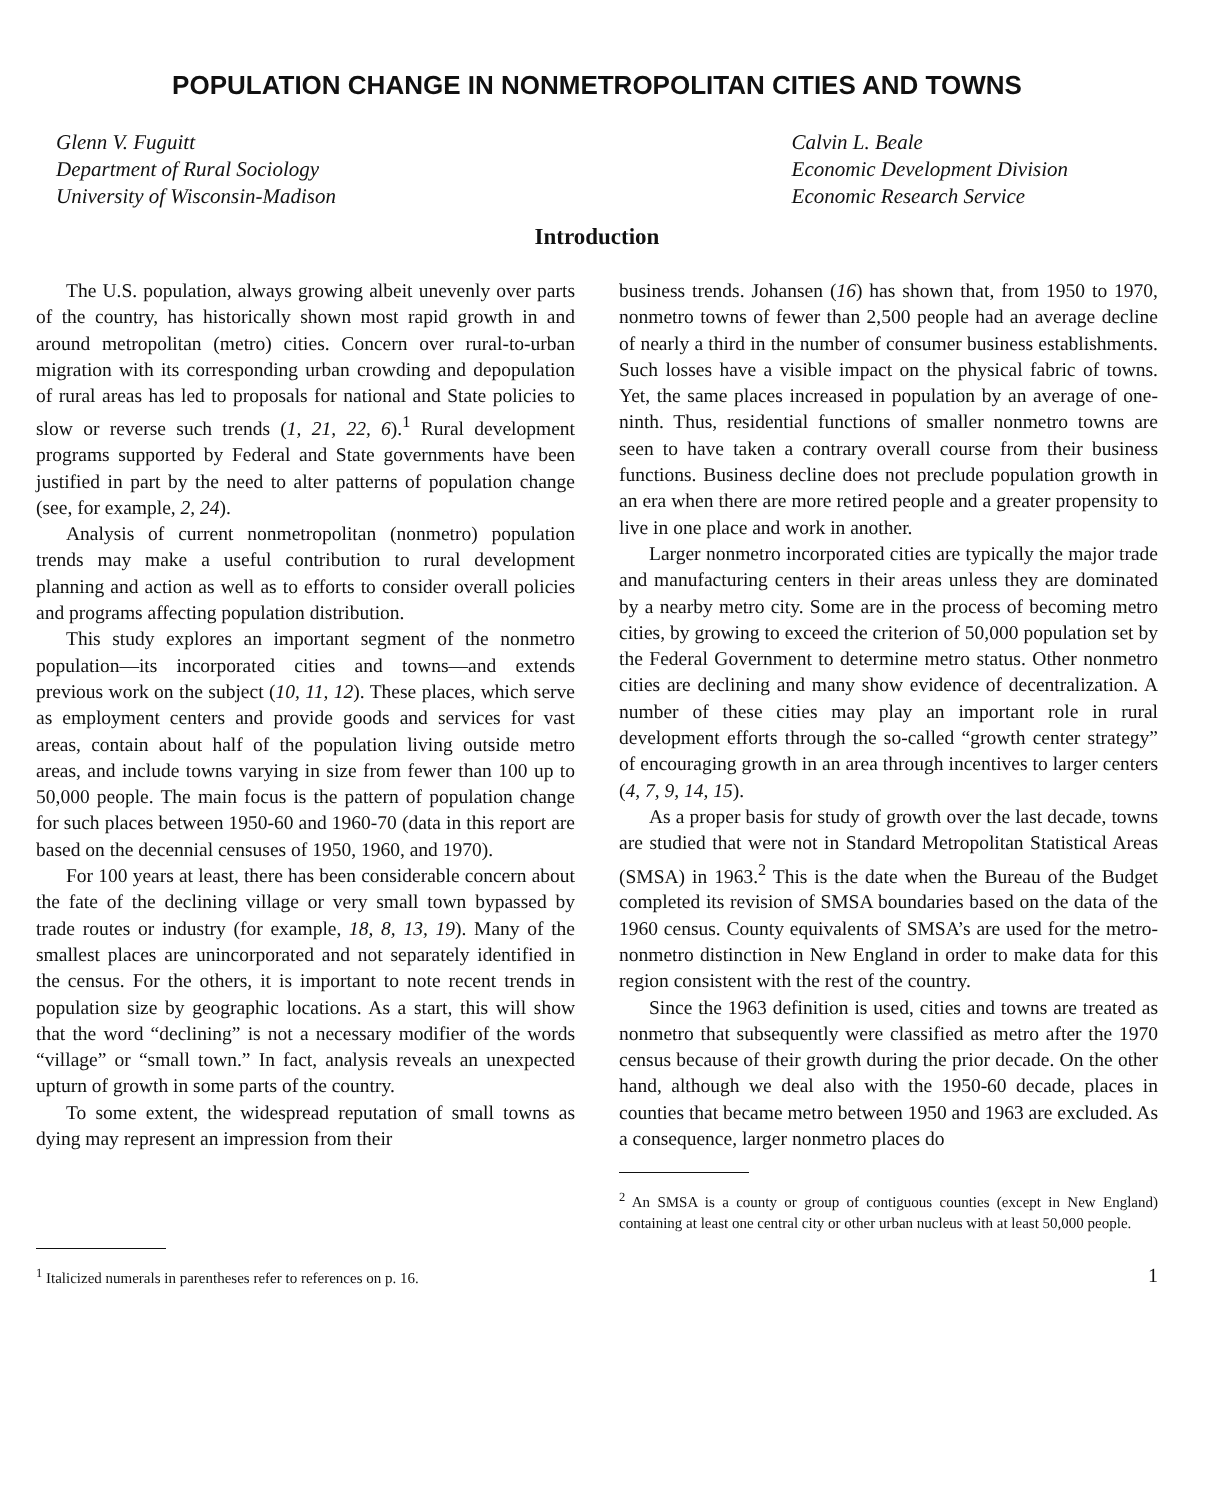POPULATION CHANGE IN NONMETROPOLITAN CITIES AND TOWNS
Glenn V. Fuguitt
Department of Rural Sociology
University of Wisconsin-Madison
Calvin L. Beale
Economic Development Division
Economic Research Service
Introduction
The U.S. population, always growing albeit unevenly over parts of the country, has historically shown most rapid growth in and around metropolitan (metro) cities. Concern over rural-to-urban migration with its corresponding urban crowding and depopulation of rural areas has led to proposals for national and State policies to slow or reverse such trends (1, 21, 22, 6).<sup>1</sup> Rural development programs supported by Federal and State governments have been justified in part by the need to alter patterns of population change (see, for example, 2, 24).
Analysis of current nonmetropolitan (nonmetro) population trends may make a useful contribution to rural development planning and action as well as to efforts to consider overall policies and programs affecting population distribution.
This study explores an important segment of the nonmetro population—its incorporated cities and towns—and extends previous work on the subject (10, 11, 12). These places, which serve as employment centers and provide goods and services for vast areas, contain about half of the population living outside metro areas, and include towns varying in size from fewer than 100 up to 50,000 people. The main focus is the pattern of population change for such places between 1950-60 and 1960-70 (data in this report are based on the decennial censuses of 1950, 1960, and 1970).
For 100 years at least, there has been considerable concern about the fate of the declining village or very small town bypassed by trade routes or industry (for example, 18, 8, 13, 19). Many of the smallest places are unincorporated and not separately identified in the census. For the others, it is important to note recent trends in population size by geographic locations. As a start, this will show that the word “declining” is not a necessary modifier of the words “village” or “small town.” In fact, analysis reveals an unexpected upturn of growth in some parts of the country.
To some extent, the widespread reputation of small towns as dying may represent an impression from their
<sup>1</sup> Italicized numerals in parentheses refer to references on p. 16.
business trends. Johansen (16) has shown that, from 1950 to 1970, nonmetro towns of fewer than 2,500 people had an average decline of nearly a third in the number of consumer business establishments. Such losses have a visible impact on the physical fabric of towns. Yet, the same places increased in population by an average of one-ninth. Thus, residential functions of smaller nonmetro towns are seen to have taken a contrary overall course from their business functions. Business decline does not preclude population growth in an era when there are more retired people and a greater propensity to live in one place and work in another.
Larger nonmetro incorporated cities are typically the major trade and manufacturing centers in their areas unless they are dominated by a nearby metro city. Some are in the process of becoming metro cities, by growing to exceed the criterion of 50,000 population set by the Federal Government to determine metro status. Other nonmetro cities are declining and many show evidence of decentralization. A number of these cities may play an important role in rural development efforts through the so-called “growth center strategy” of encouraging growth in an area through incentives to larger centers (4, 7, 9, 14, 15).
As a proper basis for study of growth over the last decade, towns are studied that were not in Standard Metropolitan Statistical Areas (SMSA) in 1963.<sup>2</sup> This is the date when the Bureau of the Budget completed its revision of SMSA boundaries based on the data of the 1960 census. County equivalents of SMSA’s are used for the metro-nonmetro distinction in New England in order to make data for this region consistent with the rest of the country.
Since the 1963 definition is used, cities and towns are treated as nonmetro that subsequently were classified as metro after the 1970 census because of their growth during the prior decade. On the other hand, although we deal also with the 1950-60 decade, places in counties that became metro between 1950 and 1963 are excluded. As a consequence, larger nonmetro places do
<sup>2</sup> An SMSA is a county or group of contiguous counties (except in New England) containing at least one central city or other urban nucleus with at least 50,000 people.
1